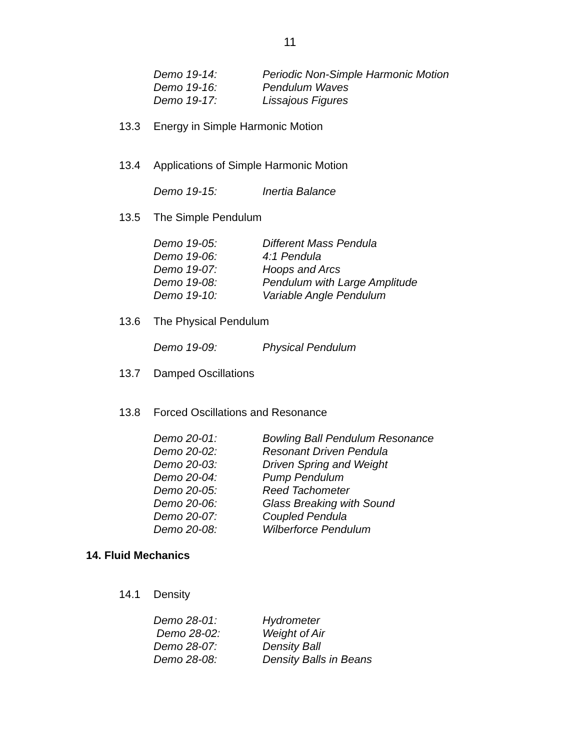11
Demo 19-14: Periodic Non-Simple Harmonic Motion
Demo 19-16: Pendulum Waves
Demo 19-17: Lissajous Figures
13.3 Energy in Simple Harmonic Motion
13.4 Applications of Simple Harmonic Motion
Demo 19-15: Inertia Balance
13.5 The Simple Pendulum
Demo 19-05: Different Mass Pendula
Demo 19-06: 4:1 Pendula
Demo 19-07: Hoops and Arcs
Demo 19-08: Pendulum with Large Amplitude
Demo 19-10: Variable Angle Pendulum
13.6 The Physical Pendulum
Demo 19-09: Physical Pendulum
13.7 Damped Oscillations
13.8 Forced Oscillations and Resonance
Demo 20-01: Bowling Ball Pendulum Resonance
Demo 20-02: Resonant Driven Pendula
Demo 20-03: Driven Spring and Weight
Demo 20-04: Pump Pendulum
Demo 20-05: Reed Tachometer
Demo 20-06: Glass Breaking with Sound
Demo 20-07: Coupled Pendula
Demo 20-08: Wilberforce Pendulum
14. Fluid Mechanics
14.1 Density
Demo 28-01: Hydrometer
Demo 28-02: Weight of Air
Demo 28-07: Density Ball
Demo 28-08: Density Balls in Beans